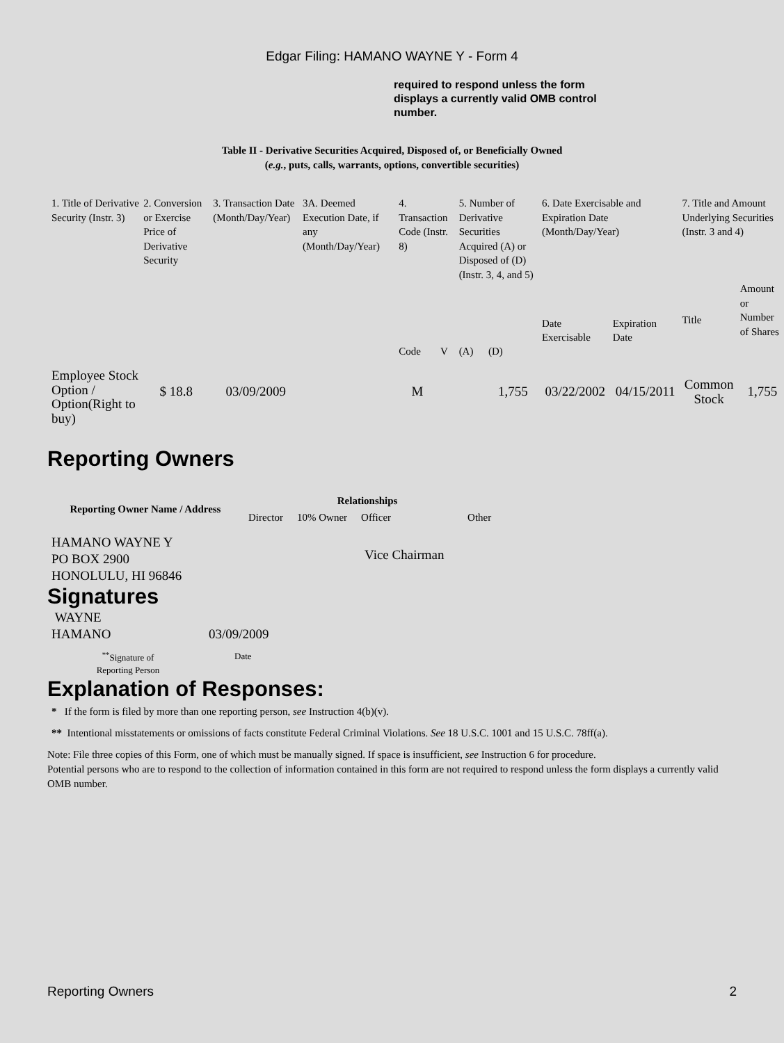Edgar Filing: HAMANO WAYNE Y - Form 4
required to respond unless the form displays a currently valid OMB control number.
Table II - Derivative Securities Acquired, Disposed of, or Beneficially Owned
(e.g., puts, calls, warrants, options, convertible securities)
| 1. Title of Derivative Security (Instr. 3) | 2. Conversion or Exercise Price of Derivative Security | 3. Transaction Date (Month/Day/Year) | 3A. Deemed Execution Date, if any (Month/Day/Year) | 4. Transaction Code (Instr. 8) | | 5. Number of Derivative Securities Acquired (A) or Disposed of (D) (Instr. 3, 4, and 5) | | 6. Date Exercisable and Expiration Date (Month/Day/Year) | | 7. Title and Amount Underlying Securities (Instr. 3 and 4) | |
| | | | | Code | V | (A) | (D) | Date Exercisable | Expiration Date | Title | Amount or Number of Shares |
| Employee Stock Option / Option(Right to buy) | $ 18.8 | 03/09/2009 | | M | | | 1,755 | 03/22/2002 | 04/15/2011 | Common Stock | 1,755 |
Reporting Owners
| Reporting Owner Name / Address | Relationships | | | |
| --- | --- | --- | --- | --- |
| | Director | 10% Owner | Officer | Other |
| HAMANO WAYNE Y PO BOX 2900 HONOLULU, HI 96846 | | | Vice Chairman | |
Signatures
| WAYNE HAMANO | 03/09/2009 |
| <sup>**</sup> Signature of Reporting Person | Date |
Explanation of Responses:
* If the form is filed by more than one reporting person, see Instruction 4(b)(v).
** Intentional misstatements or omissions of facts constitute Federal Criminal Violations. See 18 U.S.C. 1001 and 15 U.S.C. 78ff(a).
Note: File three copies of this Form, one of which must be manually signed. If space is insufficient, see Instruction 6 for procedure.
Potential persons who are to respond to the collection of information contained in this form are not required to respond unless the form displays a currently valid OMB number.
Reporting Owners 2